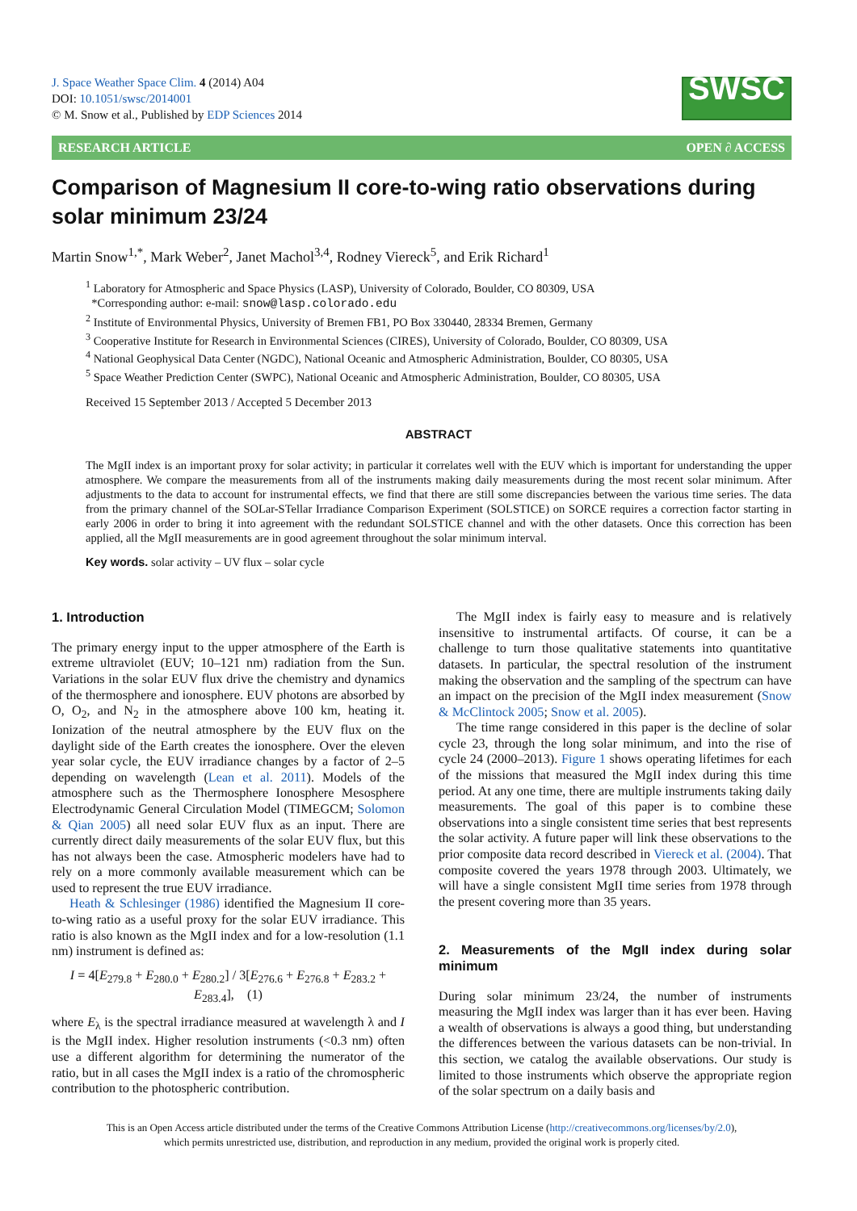J. Space Weather Space Clim. 4 (2014) A04
DOI: 10.1051/swsc/2014001
© M. Snow et al., Published by EDP Sciences 2014
SWSC
RESEARCH ARTICLE OPEN ∂ ACCESS
Comparison of Magnesium II core-to-wing ratio observations during solar minimum 23/24
Martin Snow<sup>1,*</sup>, Mark Weber<sup>2</sup>, Janet Machol<sup>3,4</sup>, Rodney Viereck<sup>5</sup>, and Erik Richard<sup>1</sup>
<sup>1</sup> Laboratory for Atmospheric and Space Physics (LASP), University of Colorado, Boulder, CO 80309, USA
*Corresponding author: e-mail: snow@lasp.colorado.edu
<sup>2</sup> Institute of Environmental Physics, University of Bremen FB1, PO Box 330440, 28334 Bremen, Germany
<sup>3</sup> Cooperative Institute for Research in Environmental Sciences (CIRES), University of Colorado, Boulder, CO 80309, USA
<sup>4</sup> National Geophysical Data Center (NGDC), National Oceanic and Atmospheric Administration, Boulder, CO 80305, USA
<sup>5</sup> Space Weather Prediction Center (SWPC), National Oceanic and Atmospheric Administration, Boulder, CO 80305, USA
Received 15 September 2013 / Accepted 5 December 2013
ABSTRACT
The MgII index is an important proxy for solar activity; in particular it correlates well with the EUV which is important for understanding the upper atmosphere. We compare the measurements from all of the instruments making daily measurements during the most recent solar minimum. After adjustments to the data to account for instrumental effects, we find that there are still some discrepancies between the various time series. The data from the primary channel of the SOLar-STellar Irradiance Comparison Experiment (SOLSTICE) on SORCE requires a correction factor starting in early 2006 in order to bring it into agreement with the redundant SOLSTICE channel and with the other datasets. Once this correction has been applied, all the MgII measurements are in good agreement throughout the solar minimum interval.
Key words. solar activity – UV flux – solar cycle
1. Introduction
The primary energy input to the upper atmosphere of the Earth is extreme ultraviolet (EUV; 10–121 nm) radiation from the Sun. Variations in the solar EUV flux drive the chemistry and dynamics of the thermosphere and ionosphere. EUV photons are absorbed by O, O<sub>2</sub>, and N<sub>2</sub> in the atmosphere above 100 km, heating it. Ionization of the neutral atmosphere by the EUV flux on the daylight side of the Earth creates the ionosphere. Over the eleven year solar cycle, the EUV irradiance changes by a factor of 2–5 depending on wavelength (Lean et al. 2011). Models of the atmosphere such as the Thermosphere Ionosphere Mesosphere Electrodynamic General Circulation Model (TIMEGCM; Solomon & Qian 2005) all need solar EUV flux as an input. There are currently direct daily measurements of the solar EUV flux, but this has not always been the case. Atmospheric modelers have had to rely on a more commonly available measurement which can be used to represent the true EUV irradiance.
Heath & Schlesinger (1986) identified the Magnesium II core-to-wing ratio as a useful proxy for the solar EUV irradiance. This ratio is also known as the MgII index and for a low-resolution (1.1 nm) instrument is defined as:
I = 4[E<sub>279.8</sub> + E<sub>280.0</sub> + E<sub>280.2</sub>] / 3[E<sub>276.6</sub> + E<sub>276.8</sub> + E<sub>283.2</sub> + E<sub>283.4</sub>], (1)
where E<sub>λ</sub> is the spectral irradiance measured at wavelength λ and I is the MgII index. Higher resolution instruments (<0.3 nm) often use a different algorithm for determining the numerator of the ratio, but in all cases the MgII index is a ratio of the chromospheric contribution to the photospheric contribution.
The MgII index is fairly easy to measure and is relatively insensitive to instrumental artifacts. Of course, it can be a challenge to turn those qualitative statements into quantitative datasets. In particular, the spectral resolution of the instrument making the observation and the sampling of the spectrum can have an impact on the precision of the MgII index measurement (Snow & McClintock 2005; Snow et al. 2005).
The time range considered in this paper is the decline of solar cycle 23, through the long solar minimum, and into the rise of cycle 24 (2000–2013). Figure 1 shows operating lifetimes for each of the missions that measured the MgII index during this time period. At any one time, there are multiple instruments taking daily measurements. The goal of this paper is to combine these observations into a single consistent time series that best represents the solar activity. A future paper will link these observations to the prior composite data record described in Viereck et al. (2004). That composite covered the years 1978 through 2003. Ultimately, we will have a single consistent MgII time series from 1978 through the present covering more than 35 years.
2. Measurements of the MgII index during solar minimum
During solar minimum 23/24, the number of instruments measuring the MgII index was larger than it has ever been. Having a wealth of observations is always a good thing, but understanding the differences between the various datasets can be non-trivial. In this section, we catalog the available observations. Our study is limited to those instruments which observe the appropriate region of the solar spectrum on a daily basis and
This is an Open Access article distributed under the terms of the Creative Commons Attribution License (http://creativecommons.org/licenses/by/2.0),
which permits unrestricted use, distribution, and reproduction in any medium, provided the original work is properly cited.